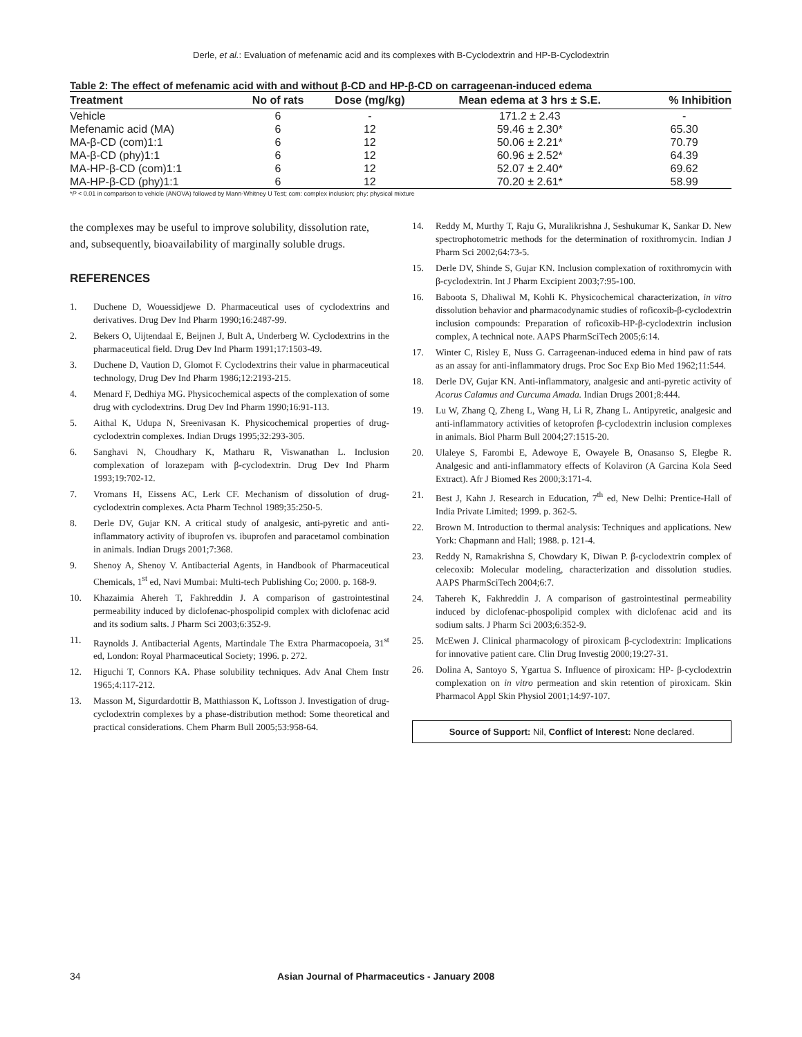Derle, et al.: Evaluation of mefenamic acid and its complexes with B-Cyclodextrin and HP-B-Cyclodextrin
Table 2: The effect of mefenamic acid with and without β-CD and HP-β-CD on carrageenan-induced edema
| Treatment | No of rats | Dose (mg/kg) | Mean edema at 3 hrs ± S.E. | % Inhibition |
| --- | --- | --- | --- | --- |
| Vehicle | 6 | - | 171.2 ± 2.43 | - |
| Mefenamic acid (MA) | 6 | 12 | 59.46 ± 2.30* | 65.30 |
| MA-β-CD (com)1:1 | 6 | 12 | 50.06 ± 2.21* | 70.79 |
| MA-β-CD (phy)1:1 | 6 | 12 | 60.96 ± 2.52* | 64.39 |
| MA-HP-β-CD (com)1:1 | 6 | 12 | 52.07 ± 2.40* | 69.62 |
| MA-HP-β-CD (phy)1:1 | 6 | 12 | 70.20 ± 2.61* | 58.99 |
*P < 0.01 in comparison to vehicle (ANOVA) followed by Mann-Whitney U Test; com: complex inclusion; phy: physical mixture
the complexes may be useful to improve solubility, dissolution rate, and, subsequently, bioavailability of marginally soluble drugs.
REFERENCES
1. Duchene D, Wouessidjewe D. Pharmaceutical uses of cyclodextrins and derivatives. Drug Dev Ind Pharm 1990;16:2487-99.
2. Bekers O, Uijtendaal E, Beijnen J, Bult A, Underberg W. Cyclodextrins in the pharmaceutical field. Drug Dev Ind Pharm 1991;17:1503-49.
3. Duchene D, Vaution D, Glomot F. Cyclodextrins their value in pharmaceutical technology, Drug Dev Ind Pharm 1986;12:2193-215.
4. Menard F, Dedhiya MG. Physicochemical aspects of the complexation of some drug with cyclodextrins. Drug Dev Ind Pharm 1990;16:91-113.
5. Aithal K, Udupa N, Sreenivasan K. Physicochemical properties of drug-cyclodextrin complexes. Indian Drugs 1995;32:293-305.
6. Sanghavi N, Choudhary K, Matharu R, Viswanathan L. Inclusion complexation of lorazepam with β-cyclodextrin. Drug Dev Ind Pharm 1993;19:702-12.
7. Vromans H, Eissens AC, Lerk CF. Mechanism of dissolution of drug-cyclodextrin complexes. Acta Pharm Technol 1989;35:250-5.
8. Derle DV, Gujar KN. A critical study of analgesic, anti-pyretic and anti-inflammatory activity of ibuprofen vs. ibuprofen and paracetamol combination in animals. Indian Drugs 2001;7:368.
9. Shenoy A, Shenoy V. Antibacterial Agents, in Handbook of Pharmaceutical Chemicals, 1<sup>st</sup> ed, Navi Mumbai: Multi-tech Publishing Co; 2000. p. 168-9.
10. Khazaimia Ahereh T, Fakhreddin J. A comparison of gastrointestinal permeability induced by diclofenac-phospolipid complex with diclofenac acid and its sodium salts. J Pharm Sci 2003;6:352-9.
11. Raynolds J. Antibacterial Agents, Martindale The Extra Pharmacopoeia, 31<sup>st</sup> ed, London: Royal Pharmaceutical Society; 1996. p. 272.
12. Higuchi T, Connors KA. Phase solubility techniques. Adv Anal Chem Instr 1965;4:117-212.
13. Masson M, Sigurdardottir B, Matthiasson K, Loftsson J. Investigation of drug-cyclodextrin complexes by a phase-distribution method: Some theoretical and practical considerations. Chem Pharm Bull 2005;53:958-64.
14. Reddy M, Murthy T, Raju G, Muralikrishna J, Seshukumar K, Sankar D. New spectrophotometric methods for the determination of roxithromycin. Indian J Pharm Sci 2002;64:73-5.
15. Derle DV, Shinde S, Gujar KN. Inclusion complexation of roxithromycin with β-cyclodextrin. Int J Pharm Excipient 2003;7:95-100.
16. Baboota S, Dhaliwal M, Kohli K. Physicochemical characterization, in vitro dissolution behavior and pharmacodynamic studies of roficoxib-β-cyclodextrin inclusion compounds: Preparation of roficoxib-HP-β-cyclodextrin inclusion complex, A technical note. AAPS PharmSciTech 2005;6:14.
17. Winter C, Risley E, Nuss G. Carrageenan-induced edema in hind paw of rats as an assay for anti-inflammatory drugs. Proc Soc Exp Bio Med 1962;11:544.
18. Derle DV, Gujar KN. Anti-inflammatory, analgesic and anti-pyretic activity of Acorus Calamus and Curcuma Amada. Indian Drugs 2001;8:444.
19. Lu W, Zhang Q, Zheng L, Wang H, Li R, Zhang L. Antipyretic, analgesic and anti-inflammatory activities of ketoprofen β-cyclodextrin inclusion complexes in animals. Biol Pharm Bull 2004;27:1515-20.
20. Ulaleye S, Farombi E, Adewoye E, Owayele B, Onasanso S, Elegbe R. Analgesic and anti-inflammatory effects of Kolaviron (A Garcina Kola Seed Extract). Afr J Biomed Res 2000;3:171-4.
21. Best J, Kahn J. Research in Education, 7<sup>th</sup> ed, New Delhi: Prentice-Hall of India Private Limited; 1999. p. 362-5.
22. Brown M. Introduction to thermal analysis: Techniques and applications. New York: Chapmann and Hall; 1988. p. 121-4.
23. Reddy N, Ramakrishna S, Chowdary K, Diwan P. β-cyclodextrin complex of celecoxib: Molecular modeling, characterization and dissolution studies. AAPS PharmSciTech 2004;6:7.
24. Tahereh K, Fakhreddin J. A comparison of gastrointestinal permeability induced by diclofenac-phospolipid complex with diclofenac acid and its sodium salts. J Pharm Sci 2003;6:352-9.
25. McEwen J. Clinical pharmacology of piroxicam β-cyclodextrin: Implications for innovative patient care. Clin Drug Investig 2000;19:27-31.
26. Dolina A, Santoyo S, Ygartua S. Influence of piroxicam: HP- β-cyclodextrin complexation on in vitro permeation and skin retention of piroxicam. Skin Pharmacol Appl Skin Physiol 2001;14:97-107.
Source of Support: Nil, Conflict of Interest: None declared.
34 Asian Journal of Pharmaceutics - January 2008